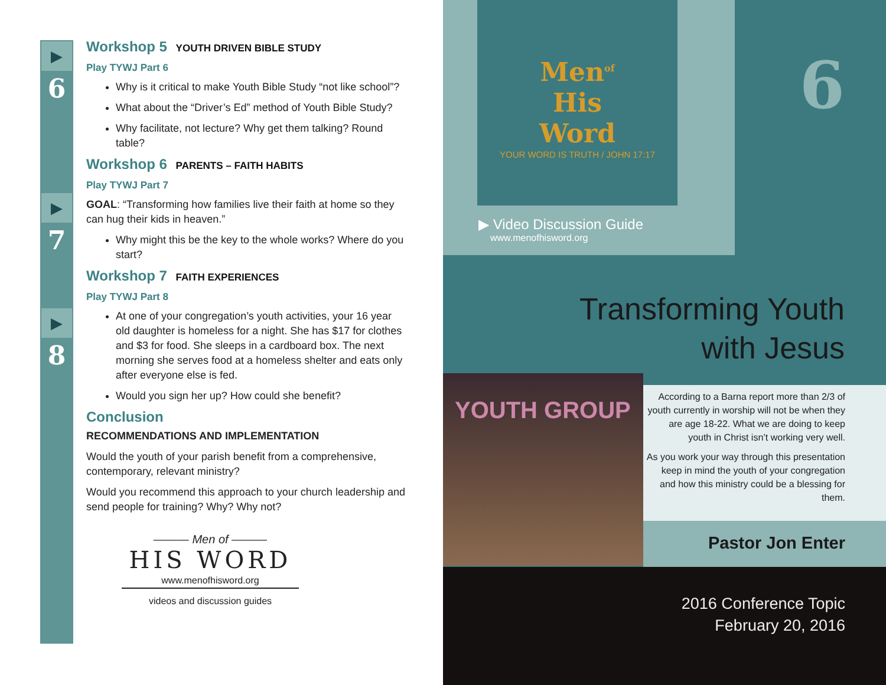▶
6
▶
7
▶
8
Workshop 5 YOUTH DRIVEN BIBLE STUDY
Play TYWJ Part 6
Why is it critical to make Youth Bible Study “not like school”?
What about the “Driver’s Ed” method of Youth Bible Study?
Why facilitate, not lecture? Why get them talking? Round table?
Workshop 6 PARENTS – FAITH HABITS
Play TYWJ Part 7
GOAL: “Transforming how families live their faith at home so they can hug their kids in heaven.”
Why might this be the key to the whole works? Where do you start?
Workshop 7 FAITH EXPERIENCES
Play TYWJ Part 8
At one of your congregation’s youth activities, your 16 year old daughter is homeless for a night. She has $17 for clothes and $3 for food. She sleeps in a cardboard box. The next morning she serves food at a homeless shelter and eats only after everyone else is fed.
Would you sign her up? How could she benefit?
Conclusion
RECOMMENDATIONS AND IMPLEMENTATION
Would the youth of your parish benefit from a comprehensive, contemporary, relevant ministry?
Would you recommend this approach to your church leadership and send people for training? Why? Why not?
——— Men of ———
HIS WORD
www.menofhisword.org
videos and discussion guides
Men<sup>of</sup>
His
Word
YOUR WORD IS TRUTH / JOHN 17:17
6
▶ Video Discussion Guide
www.menofhisword.org
Transforming Youth
with Jesus
YOUTH GROUP
According to a Barna report more than 2/3 of youth currently in worship will not be when they are age 18-22. What we are doing to keep youth in Christ isn’t working very well.
As you work your way through this presentation keep in mind the youth of your congregation and how this ministry could be a blessing for them.
Pastor Jon Enter
2016 Conference Topic
February 20, 2016